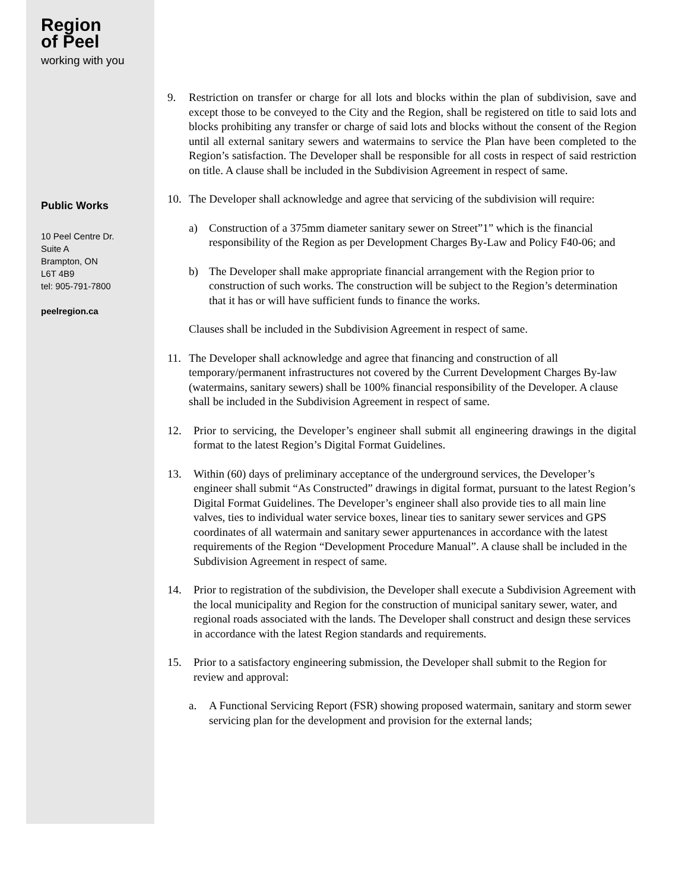Region
of Peel
working with you
Public Works
10 Peel Centre Dr.
Suite A
Brampton, ON
L6T 4B9
tel: 905-791-7800
peelregion.ca
9. Restriction on transfer or charge for all lots and blocks within the plan of subdivision, save and except those to be conveyed to the City and the Region, shall be registered on title to said lots and blocks prohibiting any transfer or charge of said lots and blocks without the consent of the Region until all external sanitary sewers and watermains to service the Plan have been completed to the Region’s satisfaction. The Developer shall be responsible for all costs in respect of said restriction on title. A clause shall be included in the Subdivision Agreement in respect of same.
10. The Developer shall acknowledge and agree that servicing of the subdivision will require:
a) Construction of a 375mm diameter sanitary sewer on Street”1” which is the financial responsibility of the Region as per Development Charges By-Law and Policy F40-06; and
b) The Developer shall make appropriate financial arrangement with the Region prior to construction of such works. The construction will be subject to the Region’s determination that it has or will have sufficient funds to finance the works.
Clauses shall be included in the Subdivision Agreement in respect of same.
11. The Developer shall acknowledge and agree that financing and construction of all temporary/permanent infrastructures not covered by the Current Development Charges By-law (watermains, sanitary sewers) shall be 100% financial responsibility of the Developer. A clause shall be included in the Subdivision Agreement in respect of same.
12. Prior to servicing, the Developer’s engineer shall submit all engineering drawings in the digital format to the latest Region’s Digital Format Guidelines.
13. Within (60) days of preliminary acceptance of the underground services, the Developer’s engineer shall submit “As Constructed” drawings in digital format, pursuant to the latest Region’s Digital Format Guidelines. The Developer’s engineer shall also provide ties to all main line valves, ties to individual water service boxes, linear ties to sanitary sewer services and GPS coordinates of all watermain and sanitary sewer appurtenances in accordance with the latest requirements of the Region “Development Procedure Manual”. A clause shall be included in the Subdivision Agreement in respect of same.
14. Prior to registration of the subdivision, the Developer shall execute a Subdivision Agreement with the local municipality and Region for the construction of municipal sanitary sewer, water, and regional roads associated with the lands. The Developer shall construct and design these services in accordance with the latest Region standards and requirements.
15. Prior to a satisfactory engineering submission, the Developer shall submit to the Region for review and approval:
a. A Functional Servicing Report (FSR) showing proposed watermain, sanitary and storm sewer servicing plan for the development and provision for the external lands;